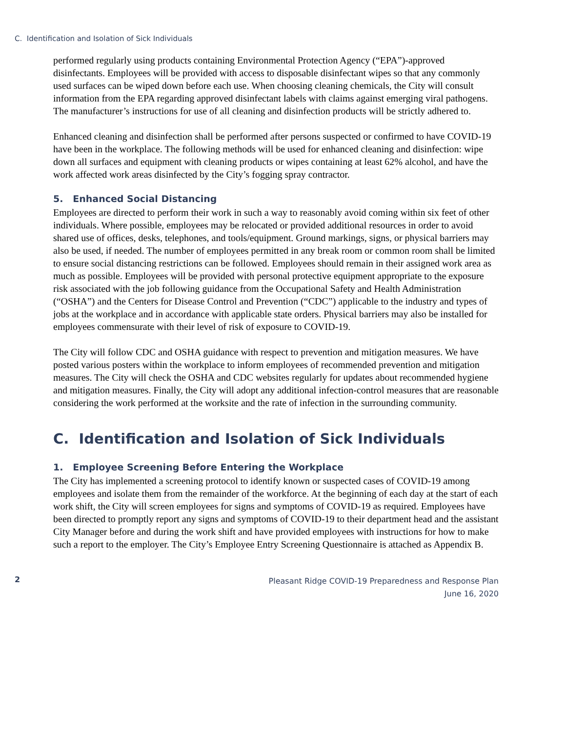C. Identification and Isolation of Sick Individuals
performed regularly using products containing Environmental Protection Agency (“EPA”)-approved disinfectants. Employees will be provided with access to disposable disinfectant wipes so that any commonly used surfaces can be wiped down before each use. When choosing cleaning chemicals, the City will consult information from the EPA regarding approved disinfectant labels with claims against emerging viral pathogens. The manufacturer’s instructions for use of all cleaning and disinfection products will be strictly adhered to.
Enhanced cleaning and disinfection shall be performed after persons suspected or confirmed to have COVID-19 have been in the workplace. The following methods will be used for enhanced cleaning and disinfection: wipe down all surfaces and equipment with cleaning products or wipes containing at least 62% alcohol, and have the work affected work areas disinfected by the City’s fogging spray contractor.
5. Enhanced Social Distancing
Employees are directed to perform their work in such a way to reasonably avoid coming within six feet of other individuals. Where possible, employees may be relocated or provided additional resources in order to avoid shared use of offices, desks, telephones, and tools/equipment. Ground markings, signs, or physical barriers may also be used, if needed. The number of employees permitted in any break room or common room shall be limited to ensure social distancing restrictions can be followed. Employees should remain in their assigned work area as much as possible. Employees will be provided with personal protective equipment appropriate to the exposure risk associated with the job following guidance from the Occupational Safety and Health Administration (“OSHA”) and the Centers for Disease Control and Prevention (“CDC”) applicable to the industry and types of jobs at the workplace and in accordance with applicable state orders. Physical barriers may also be installed for employees commensurate with their level of risk of exposure to COVID-19.
The City will follow CDC and OSHA guidance with respect to prevention and mitigation measures. We have posted various posters within the workplace to inform employees of recommended prevention and mitigation measures. The City will check the OSHA and CDC websites regularly for updates about recommended hygiene and mitigation measures. Finally, the City will adopt any additional infection-control measures that are reasonable considering the work performed at the worksite and the rate of infection in the surrounding community.
C. Identification and Isolation of Sick Individuals
1. Employee Screening Before Entering the Workplace
The City has implemented a screening protocol to identify known or suspected cases of COVID-19 among employees and isolate them from the remainder of the workforce. At the beginning of each day at the start of each work shift, the City will screen employees for signs and symptoms of COVID-19 as required. Employees have been directed to promptly report any signs and symptoms of COVID-19 to their department head and the assistant City Manager before and during the work shift and have provided employees with instructions for how to make such a report to the employer. The City’s Employee Entry Screening Questionnaire is attached as Appendix B.
2
Pleasant Ridge COVID-19 Preparedness and Response Plan
June 16, 2020